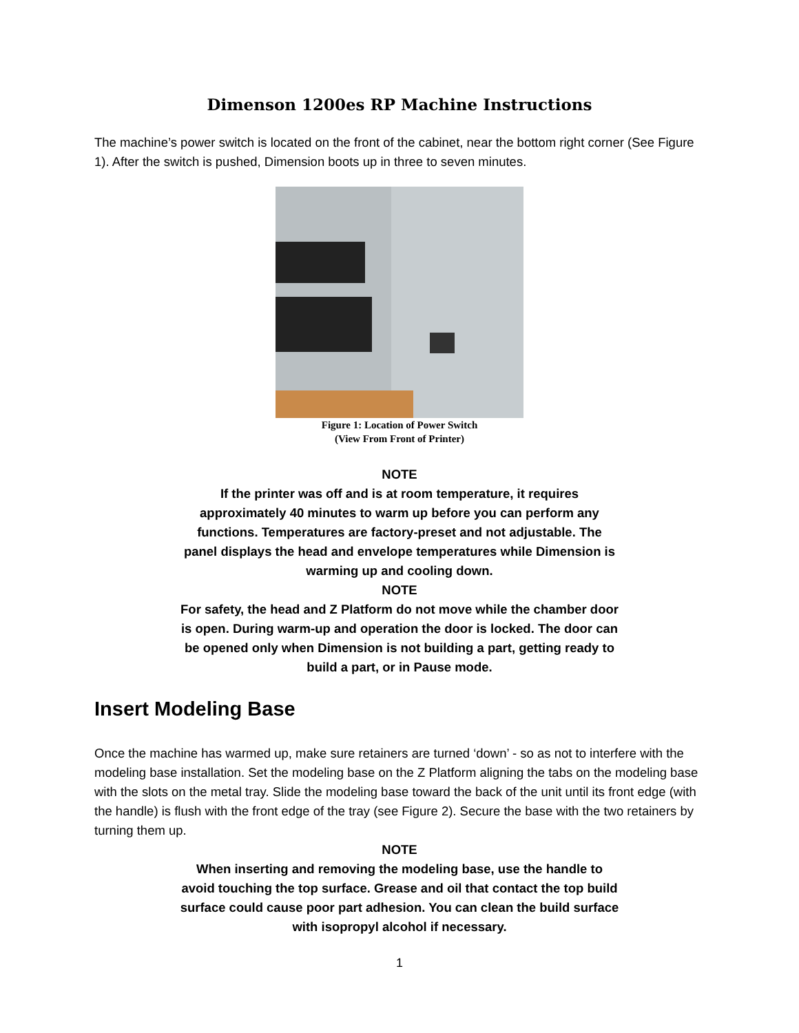Dimenson 1200es RP Machine Instructions
The machine’s power switch is located on the front of the cabinet, near the bottom right corner (See Figure 1). After the switch is pushed, Dimension boots up in three to seven minutes.
Figure 1: Location of Power Switch
(View From Front of Printer)
NOTE
If the printer was off and is at room temperature, it requires approximately 40 minutes to warm up before you can perform any functions. Temperatures are factory-preset and not adjustable. The panel displays the head and envelope temperatures while Dimension is warming up and cooling down.
NOTE
For safety, the head and Z Platform do not move while the chamber door is open. During warm-up and operation the door is locked. The door can be opened only when Dimension is not building a part, getting ready to build a part, or in Pause mode.
Insert Modeling Base
Once the machine has warmed up, make sure retainers are turned ‘down’ - so as not to interfere with the modeling base installation. Set the modeling base on the Z Platform aligning the tabs on the modeling base with the slots on the metal tray. Slide the modeling base toward the back of the unit until its front edge (with the handle) is flush with the front edge of the tray (see Figure 2). Secure the base with the two retainers by turning them up.
NOTE
When inserting and removing the modeling base, use the handle to avoid touching the top surface. Grease and oil that contact the top build surface could cause poor part adhesion. You can clean the build surface with isopropyl alcohol if necessary.
1